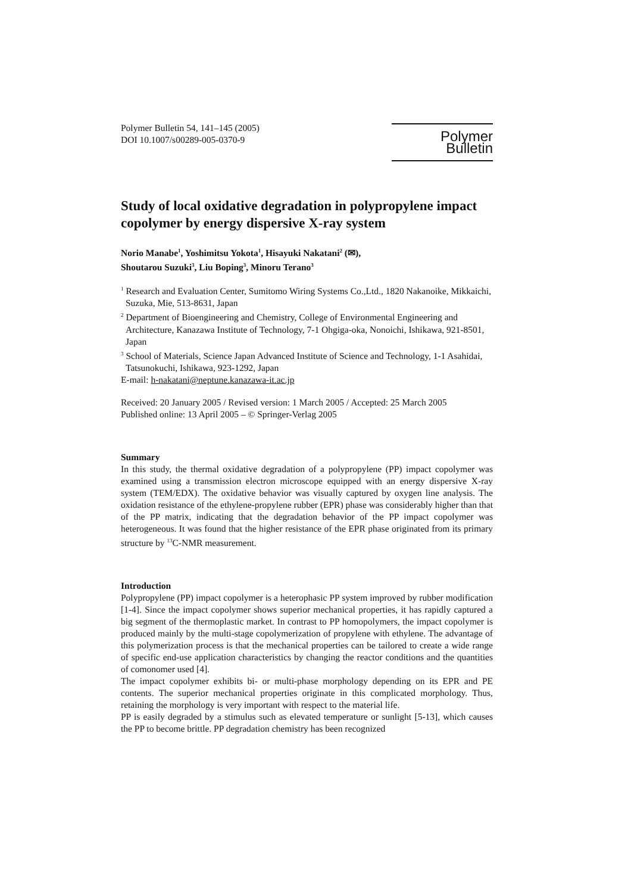Polymer Bulletin 54, 141–145 (2005)
DOI 10.1007/s00289-005-0370-9
Polymer Bulletin
Study of local oxidative degradation in polypropylene impact copolymer by energy dispersive X-ray system
Norio Manabe<sup>1</sup>, Yoshimitsu Yokota<sup>1</sup>, Hisayuki Nakatani<sup>2</sup> (✉),
Shoutarou Suzuki<sup>3</sup>, Liu Boping<sup>3</sup>, Minoru Terano<sup>3</sup>
<sup>1</sup> Research and Evaluation Center, Sumitomo Wiring Systems Co.,Ltd., 1820 Nakanoike, Mikkaichi, Suzuka, Mie, 513-8631, Japan
<sup>2</sup> Department of Bioengineering and Chemistry, College of Environmental Engineering and Architecture, Kanazawa Institute of Technology, 7-1 Ohgiga-oka, Nonoichi, Ishikawa, 921-8501, Japan
<sup>3</sup> School of Materials, Science Japan Advanced Institute of Science and Technology, 1-1 Asahidai, Tatsunokuchi, Ishikawa, 923-1292, Japan
E-mail: h-nakatani@neptune.kanazawa-it.ac.jp
Received: 20 January 2005 / Revised version: 1 March 2005 / Accepted: 25 March 2005
Published online: 13 April 2005 – © Springer-Verlag 2005
Summary
In this study, the thermal oxidative degradation of a polypropylene (PP) impact copolymer was examined using a transmission electron microscope equipped with an energy dispersive X-ray system (TEM/EDX). The oxidative behavior was visually captured by oxygen line analysis. The oxidation resistance of the ethylene-propylene rubber (EPR) phase was considerably higher than that of the PP matrix, indicating that the degradation behavior of the PP impact copolymer was heterogeneous. It was found that the higher resistance of the EPR phase originated from its primary structure by <sup>13</sup>C-NMR measurement.
Introduction
Polypropylene (PP) impact copolymer is a heterophasic PP system improved by rubber modification [1-4]. Since the impact copolymer shows superior mechanical properties, it has rapidly captured a big segment of the thermoplastic market. In contrast to PP homopolymers, the impact copolymer is produced mainly by the multi-stage copolymerization of propylene with ethylene. The advantage of this polymerization process is that the mechanical properties can be tailored to create a wide range of specific end-use application characteristics by changing the reactor conditions and the quantities of comonomer used [4].
The impact copolymer exhibits bi- or multi-phase morphology depending on its EPR and PE contents. The superior mechanical properties originate in this complicated morphology. Thus, retaining the morphology is very important with respect to the material life.
PP is easily degraded by a stimulus such as elevated temperature or sunlight [5-13], which causes the PP to become brittle. PP degradation chemistry has been recognized